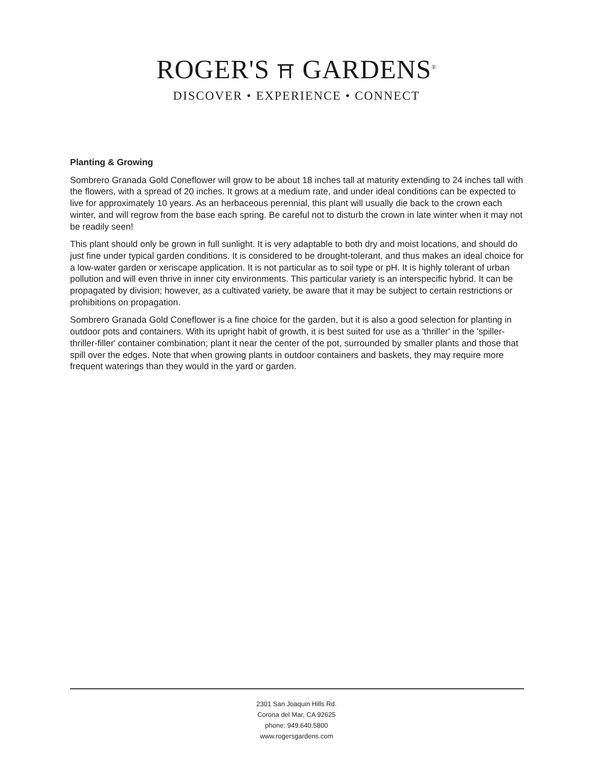ROGER'S ⛩ GARDENS<sup>®</sup>
DISCOVER • EXPERIENCE • CONNECT
Planting & Growing
Sombrero Granada Gold Coneflower will grow to be about 18 inches tall at maturity extending to 24 inches tall with the flowers, with a spread of 20 inches. It grows at a medium rate, and under ideal conditions can be expected to live for approximately 10 years. As an herbaceous perennial, this plant will usually die back to the crown each winter, and will regrow from the base each spring. Be careful not to disturb the crown in late winter when it may not be readily seen!
This plant should only be grown in full sunlight. It is very adaptable to both dry and moist locations, and should do just fine under typical garden conditions. It is considered to be drought-tolerant, and thus makes an ideal choice for a low-water garden or xeriscape application. It is not particular as to soil type or pH. It is highly tolerant of urban pollution and will even thrive in inner city environments. This particular variety is an interspecific hybrid. It can be propagated by division; however, as a cultivated variety, be aware that it may be subject to certain restrictions or prohibitions on propagation.
Sombrero Granada Gold Coneflower is a fine choice for the garden, but it is also a good selection for planting in outdoor pots and containers. With its upright habit of growth, it is best suited for use as a 'thriller' in the 'spiller-thriller-filler' container combination; plant it near the center of the pot, surrounded by smaller plants and those that spill over the edges. Note that when growing plants in outdoor containers and baskets, they may require more frequent waterings than they would in the yard or garden.
2301 San Joaquin Hills Rd.
Corona del Mar, CA 92625
phone: 949.640.5800
www.rogersgardens.com